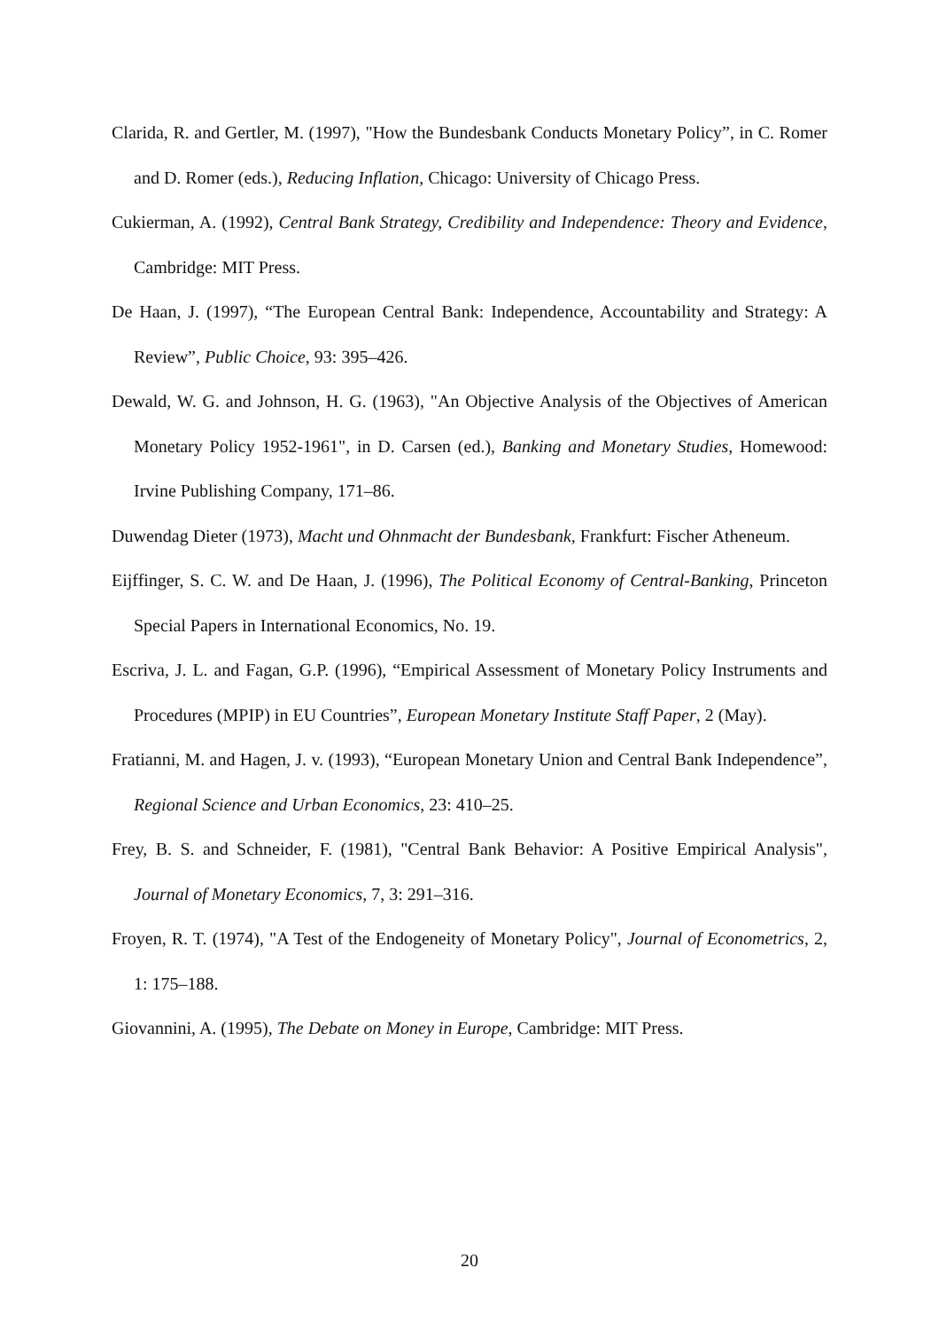Clarida, R. and Gertler, M. (1997), "How the Bundesbank Conducts Monetary Policy”, in C. Romer and D. Romer (eds.), Reducing Inflation, Chicago: University of Chicago Press.
Cukierman, A. (1992), Central Bank Strategy, Credibility and Independence: Theory and Evidence, Cambridge: MIT Press.
De Haan, J. (1997), “The European Central Bank: Independence, Accountability and Strategy: A Review”, Public Choice, 93: 395–426.
Dewald, W. G. and Johnson, H. G. (1963), "An Objective Analysis of the Objectives of American Monetary Policy 1952-1961", in D. Carsen (ed.), Banking and Monetary Studies, Homewood: Irvine Publishing Company, 171–86.
Duwendag Dieter (1973), Macht und Ohnmacht der Bundesbank, Frankfurt: Fischer Atheneum.
Eijffinger, S. C. W. and De Haan, J. (1996), The Political Economy of Central-Banking, Princeton Special Papers in International Economics, No. 19.
Escriva, J. L. and Fagan, G.P. (1996), “Empirical Assessment of Monetary Policy Instruments and Procedures (MPIP) in EU Countries”, European Monetary Institute Staff Paper, 2 (May).
Fratianni, M. and Hagen, J. v. (1993), “European Monetary Union and Central Bank Independence”, Regional Science and Urban Economics, 23: 410–25.
Frey, B. S. and Schneider, F. (1981), "Central Bank Behavior: A Positive Empirical Analysis", Journal of Monetary Economics, 7, 3: 291–316.
Froyen, R. T. (1974), "A Test of the Endogeneity of Monetary Policy", Journal of Econometrics, 2, 1: 175–188.
Giovannini, A. (1995), The Debate on Money in Europe, Cambridge: MIT Press.
20